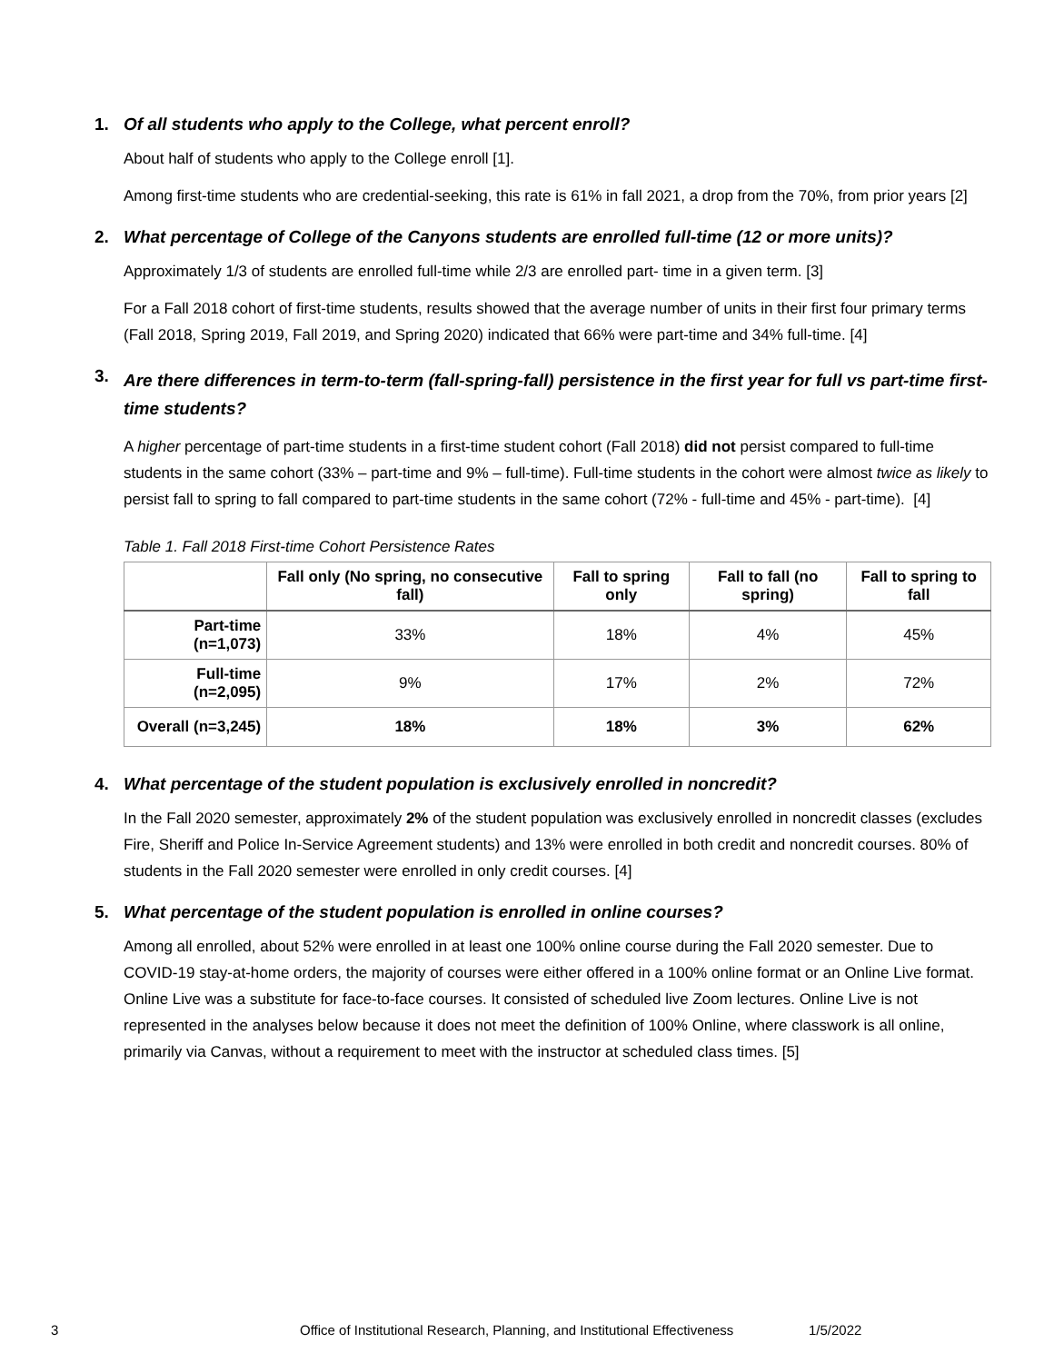1. Of all students who apply to the College, what percent enroll?
About half of students who apply to the College enroll [1].
Among first-time students who are credential-seeking, this rate is 61% in fall 2021, a drop from the 70%, from prior years [2]
2. What percentage of College of the Canyons students are enrolled full-time (12 or more units)?
Approximately 1/3 of students are enrolled full-time while 2/3 are enrolled part- time in a given term. [3]
For a Fall 2018 cohort of first-time students, results showed that the average number of units in their first four primary terms (Fall 2018, Spring 2019, Fall 2019, and Spring 2020) indicated that 66% were part-time and 34% full-time. [4]
3. Are there differences in term-to-term (fall-spring-fall) persistence in the first year for full vs part-time first-time students?
A higher percentage of part-time students in a first-time student cohort (Fall 2018) did not persist compared to full-time students in the same cohort (33% – part-time and 9% – full-time). Full-time students in the cohort were almost twice as likely to persist fall to spring to fall compared to part-time students in the same cohort (72% - full-time and 45% - part-time). [4]
Table 1. Fall 2018 First-time Cohort Persistence Rates
| | Fall only (No spring, no consecutive fall) | Fall to spring only | Fall to fall (no spring) | Fall to spring to fall |
| --- | --- | --- | --- | --- |
| Part-time (n=1,073) | 33% | 18% | 4% | 45% |
| Full-time (n=2,095) | 9% | 17% | 2% | 72% |
| Overall (n=3,245) | 18% | 18% | 3% | 62% |
4. What percentage of the student population is exclusively enrolled in noncredit?
In the Fall 2020 semester, approximately 2% of the student population was exclusively enrolled in noncredit classes (excludes Fire, Sheriff and Police In-Service Agreement students) and 13% were enrolled in both credit and noncredit courses. 80% of students in the Fall 2020 semester were enrolled in only credit courses. [4]
5. What percentage of the student population is enrolled in online courses?
Among all enrolled, about 52% were enrolled in at least one 100% online course during the Fall 2020 semester. Due to COVID-19 stay-at-home orders, the majority of courses were either offered in a 100% online format or an Online Live format. Online Live was a substitute for face-to-face courses. It consisted of scheduled live Zoom lectures. Online Live is not represented in the analyses below because it does not meet the definition of 100% Online, where classwork is all online, primarily via Canvas, without a requirement to meet with the instructor at scheduled class times. [5]
3 Office of Institutional Research, Planning, and Institutional Effectiveness 1/5/2022